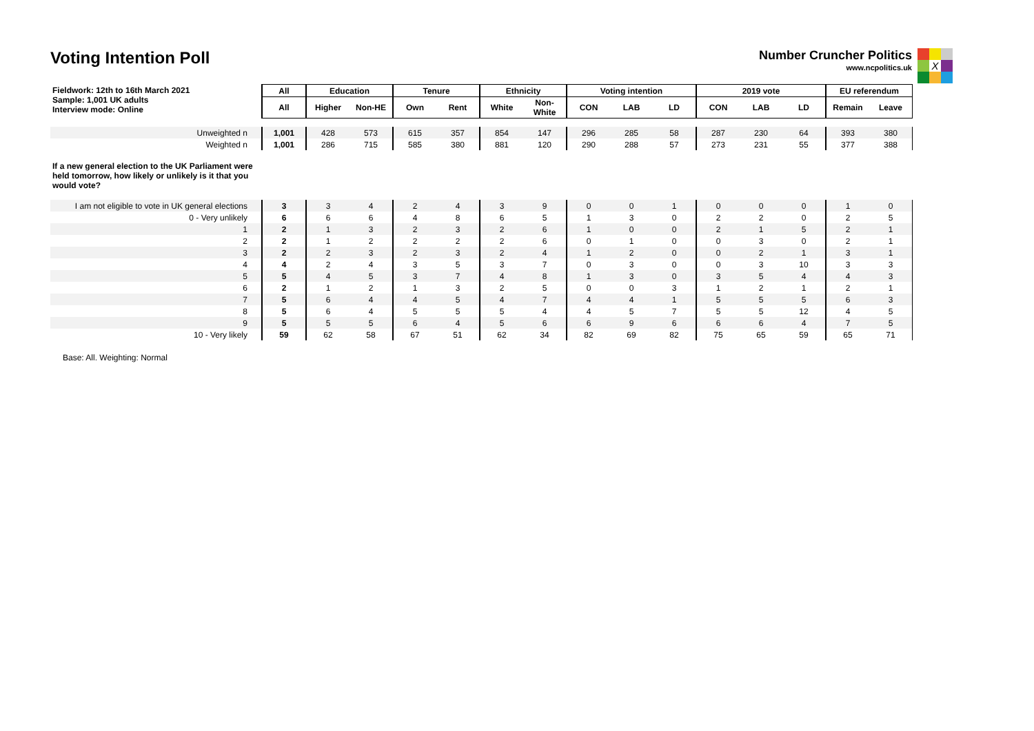Voting Intention Poll
Number Cruncher Politics
www.ncpolitics.uk
X
| Fieldwork: 12th to 16th March 2021 Sample: 1,001 UK adults Interview mode: Online | All | Education | | Tenure | | Ethnicity | | Voting intention | | | 2019 vote | | | EU referendum | |
| | All | Higher | Non-HE | Own | Rent | White | Non- White | CON | LAB | LD | CON | LAB | LD | Remain | Leave |
| Unweighted n | 1,001 | 428 | 573 | 615 | 357 | 854 | 147 | 296 | 285 | 58 | 287 | 230 | 64 | 393 | 380 |
| Weighted n | 1,001 | 286 | 715 | 585 | 380 | 881 | 120 | 290 | 288 | 57 | 273 | 231 | 55 | 377 | 388 |
| If a new general election to the UK Parliament were held tomorrow, how likely or unlikely is it that you would vote? | | | | | | | | | | | | | | | |
| I am not eligible to vote in UK general elections | 3 | 3 | 4 | 2 | 4 | 3 | 9 | 0 | 0 | 1 | 0 | 0 | 0 | 1 | 0 |
| 0 - Very unlikely | 6 | 6 | 6 | 4 | 8 | 6 | 5 | 1 | 3 | 0 | 2 | 2 | 0 | 2 | 5 |
| 1 | 2 | 1 | 3 | 2 | 3 | 2 | 6 | 1 | 0 | 0 | 2 | 1 | 5 | 2 | 1 |
| 2 | 2 | 1 | 2 | 2 | 2 | 2 | 6 | 0 | 1 | 0 | 0 | 3 | 0 | 2 | 1 |
| 3 | 2 | 2 | 3 | 2 | 3 | 2 | 4 | 1 | 2 | 0 | 0 | 2 | 1 | 3 | 1 |
| 4 | 4 | 2 | 4 | 3 | 5 | 3 | 7 | 0 | 3 | 0 | 0 | 3 | 10 | 3 | 3 |
| 5 | 5 | 4 | 5 | 3 | 7 | 4 | 8 | 1 | 3 | 0 | 3 | 5 | 4 | 4 | 3 |
| 6 | 2 | 1 | 2 | 1 | 3 | 2 | 5 | 0 | 0 | 3 | 1 | 2 | 1 | 2 | 1 |
| 7 | 5 | 6 | 4 | 4 | 5 | 4 | 7 | 4 | 4 | 1 | 5 | 5 | 5 | 6 | 3 |
| 8 | 5 | 6 | 4 | 5 | 5 | 5 | 4 | 4 | 5 | 7 | 5 | 5 | 12 | 4 | 5 |
| 9 | 5 | 5 | 5 | 6 | 4 | 5 | 6 | 6 | 9 | 6 | 6 | 6 | 4 | 7 | 5 |
| 10 - Very likely | 59 | 62 | 58 | 67 | 51 | 62 | 34 | 82 | 69 | 82 | 75 | 65 | 59 | 65 | 71 |
Base: All. Weighting: Normal